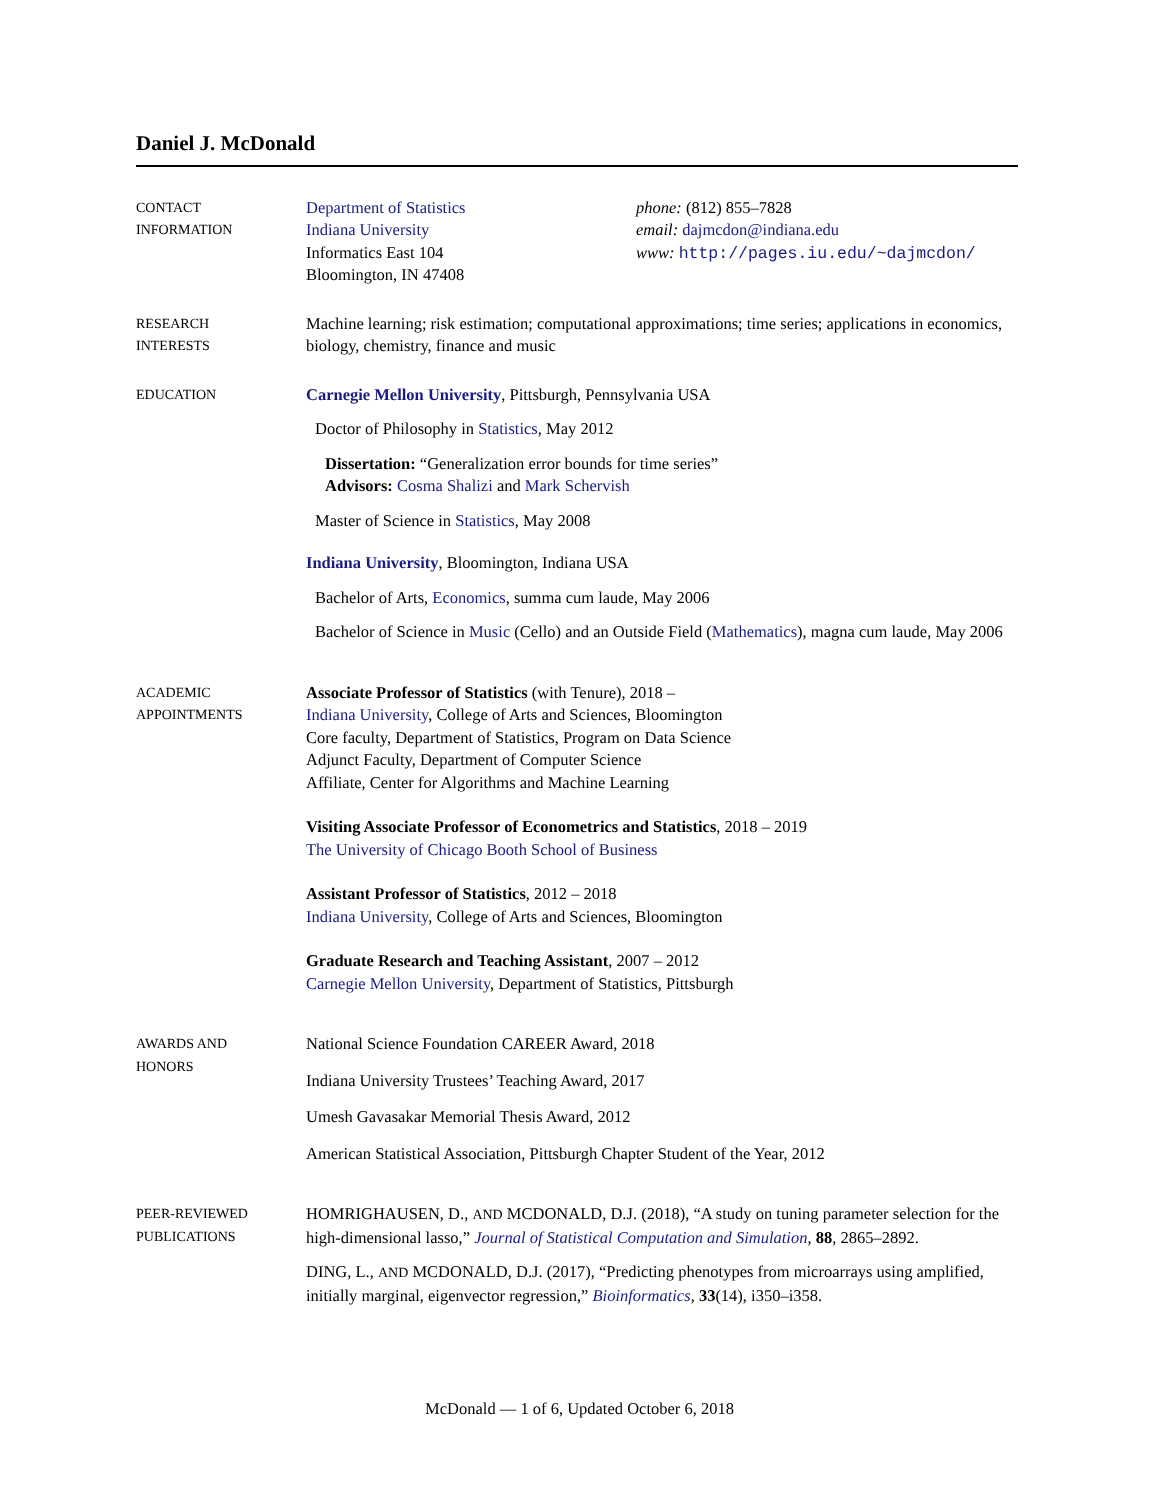Daniel J. McDonald
CONTACT
INFORMATION
Department of Statistics
Indiana University
Informatics East 104
Bloomington, IN 47408
phone: (812) 855–7828
email: dajmcdon@indiana.edu
www: http://pages.iu.edu/~dajmcdon/
RESEARCH
INTERESTS
Machine learning; risk estimation; computational approximations; time series; applications in economics, biology, chemistry, finance and music
EDUCATION
Carnegie Mellon University, Pittsburgh, Pennsylvania USA
Doctor of Philosophy in Statistics, May 2012
Dissertation: “Generalization error bounds for time series”
Advisors: Cosma Shalizi and Mark Schervish
Master of Science in Statistics, May 2008
Indiana University, Bloomington, Indiana USA
Bachelor of Arts, Economics, summa cum laude, May 2006
Bachelor of Science in Music (Cello) and an Outside Field (Mathematics), magna cum laude, May 2006
ACADEMIC
APPOINTMENTS
Associate Professor of Statistics (with Tenure), 2018 –
Indiana University, College of Arts and Sciences, Bloomington
Core faculty, Department of Statistics, Program on Data Science
Adjunct Faculty, Department of Computer Science
Affiliate, Center for Algorithms and Machine Learning
Visiting Associate Professor of Econometrics and Statistics, 2018 – 2019
The University of Chicago Booth School of Business
Assistant Professor of Statistics, 2012 – 2018
Indiana University, College of Arts and Sciences, Bloomington
Graduate Research and Teaching Assistant, 2007 – 2012
Carnegie Mellon University, Department of Statistics, Pittsburgh
AWARDS AND
HONORS
National Science Foundation CAREER Award, 2018
Indiana University Trustees’ Teaching Award, 2017
Umesh Gavasakar Memorial Thesis Award, 2012
American Statistical Association, Pittsburgh Chapter Student of the Year, 2012
PEER-REVIEWED
PUBLICATIONS
HOMRIGHAUSEN, D., AND MCDONALD, D.J. (2018), “A study on tuning parameter selection for the high-dimensional lasso,” Journal of Statistical Computation and Simulation, 88, 2865–2892.
DING, L., AND MCDONALD, D.J. (2017), “Predicting phenotypes from microarrays using amplified, initially marginal, eigenvector regression,” Bioinformatics, 33(14), i350–i358.
McDonald — 1 of 6, Updated October 6, 2018